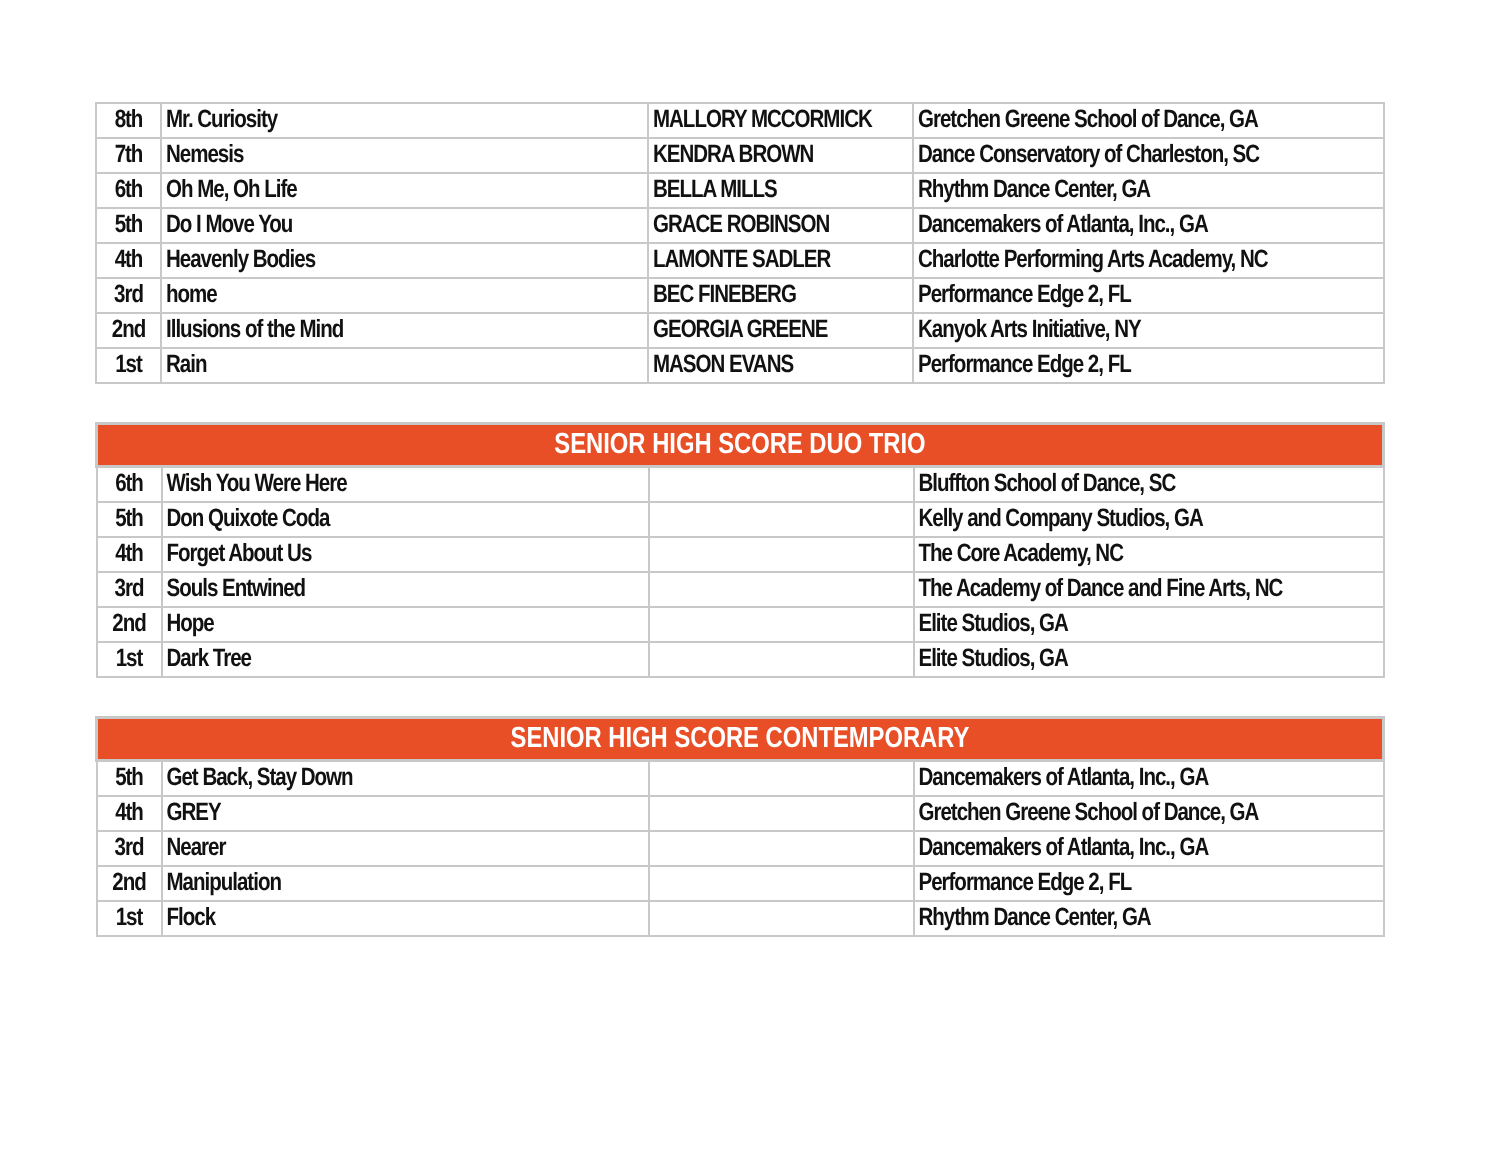| 8th | Mr. Curiosity | MALLORY MCCORMICK | Gretchen Greene School of Dance, GA |
| 7th | Nemesis | KENDRA BROWN | Dance Conservatory of Charleston, SC |
| 6th | Oh Me, Oh Life | BELLA MILLS | Rhythm Dance Center, GA |
| 5th | Do I Move You | GRACE ROBINSON | Dancemakers of Atlanta, Inc., GA |
| 4th | Heavenly Bodies | LAMONTE SADLER | Charlotte Performing Arts Academy, NC |
| 3rd | home | BEC FINEBERG | Performance Edge 2, FL |
| 2nd | Illusions of the Mind | GEORGIA GREENE | Kanyok Arts Initiative, NY |
| 1st | Rain | MASON EVANS | Performance Edge 2, FL |
| SENIOR HIGH SCORE DUO TRIO | | | |
| --- | --- | --- | --- |
| 6th | Wish You Were Here | | Bluffton School of Dance, SC |
| 5th | Don Quixote Coda | | Kelly and Company Studios, GA |
| 4th | Forget About Us | | The Core Academy, NC |
| 3rd | Souls Entwined | | The Academy of Dance and Fine Arts, NC |
| 2nd | Hope | | Elite Studios, GA |
| 1st | Dark Tree | | Elite Studios, GA |
| SENIOR HIGH SCORE CONTEMPORARY | | | |
| --- | --- | --- | --- |
| 5th | Get Back, Stay Down | | Dancemakers of Atlanta, Inc., GA |
| 4th | GREY | | Gretchen Greene School of Dance, GA |
| 3rd | Nearer | | Dancemakers of Atlanta, Inc., GA |
| 2nd | Manipulation | | Performance Edge 2, FL |
| 1st | Flock | | Rhythm Dance Center, GA |